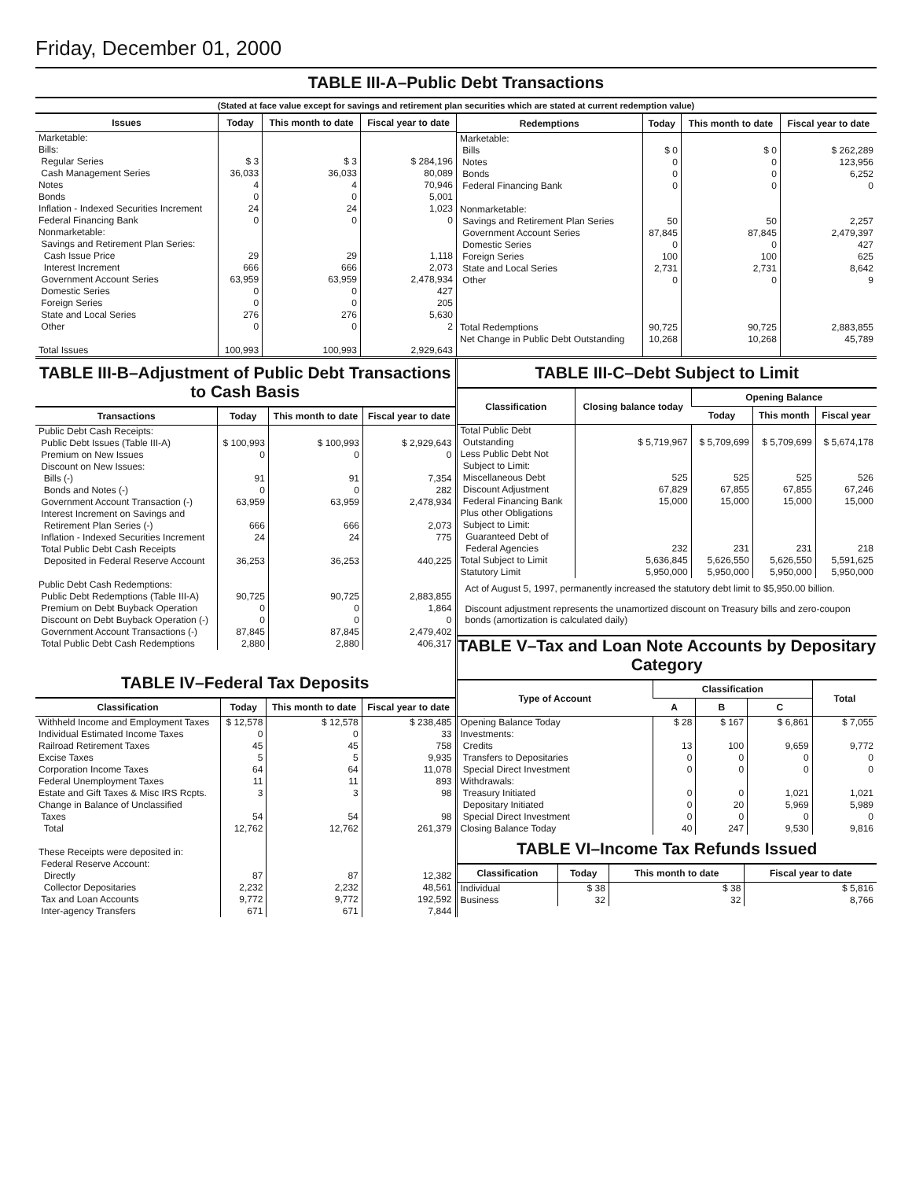Friday, December 01, 2000
TABLE III-A–Public Debt Transactions
(Stated at face value except for savings and retirement plan securities which are stated at current redemption value)
| Issues | Today | This month to date | Fiscal year to date |
| --- | --- | --- | --- |
| Marketable: Bills: Regular Series Cash Management Series Notes Bonds Inflation - Indexed Securities Increment Federal Financing Bank Nonmarketable: Savings and Retirement Plan Series: Cash Issue Price Interest Increment Government Account Series Domestic Series Foreign Series State and Local Series Other Total Issues | $ 3 36,033 4 0 24 0 29 666 63,959 0 0 276 0 100,993 | $ 3 36,033 4 0 24 0 29 666 63,959 0 0 276 0 100,993 | $ 284,196 80,089 70,946 5,001 1,023 0 1,118 2,073 2,478,934 427 205 5,630 2 2,929,643 |
| Redemptions | Today | This month to date | Fiscal year to date |
| --- | --- | --- | --- |
| Marketable: Bills Notes Bonds Federal Financing Bank Nonmarketable: Savings and Retirement Plan Series Government Account Series Domestic Series Foreign Series State and Local Series Other Total Redemptions Net Change in Public Debt Outstanding | $ 0 0 0 0 50 87,845 0 100 2,731 0 90,725 10,268 | $ 0 0 0 0 50 87,845 0 100 2,731 0 90,725 10,268 | $ 262,289 123,956 6,252 0 2,257 2,479,397 427 625 8,642 9 2,883,855 45,789 |
TABLE III-B–Adjustment of Public Debt Transactions to Cash Basis
| Transactions | Today | This month to date | Fiscal year to date |
| --- | --- | --- | --- |
| Public Debt Cash Receipts: Public Debt Issues (Table III-A) Premium on New Issues Discount on New Issues: Bills (-) Bonds and Notes (-) Government Account Transaction (-) Interest Increment on Savings and Retirement Plan Series (-) Inflation - Indexed Securities Increment Total Public Debt Cash Receipts Deposited in Federal Reserve Account Public Debt Cash Redemptions: Public Debt Redemptions (Table III-A) Premium on Debt Buyback Operation Discount on Debt Buyback Operation (-) Government Account Transactions (-) Total Public Debt Cash Redemptions | $ 100,993 0 91 0 63,959 666 24 36,253 90,725 0 0 87,845 2,880 | $ 100,993 0 91 0 63,959 666 24 36,253 90,725 0 0 87,845 2,880 | $ 2,929,643 0 7,354 282 2,478,934 2,073 775 440,225 2,883,855 1,864 0 2,479,402 406,317 |
TABLE IV–Federal Tax Deposits
| Classification | Today | This month to date | Fiscal year to date |
| --- | --- | --- | --- |
| Withheld Income and Employment Taxes Individual Estimated Income Taxes Railroad Retirement Taxes Excise Taxes Corporation Income Taxes Federal Unemployment Taxes Estate and Gift Taxes & Misc IRS Rcpts. Change in Balance of Unclassified Taxes Total These Receipts were deposited in: Federal Reserve Account: Directly Collector Depositaries Tax and Loan Accounts Inter-agency Transfers | $ 12,578 0 45 5 64 11 3 54 12,762 87 2,232 9,772 671 | $ 12,578 0 45 5 64 11 3 54 12,762 87 2,232 9,772 671 | $ 238,485 33 758 9,935 11,078 893 98 98 261,379 12,382 48,561 192,592 7,844 |
TABLE III-C–Debt Subject to Limit
| Classification | Closing balance today | Opening Balance | | |
| --- | --- | --- | --- | --- |
| | | Today | This month | Fiscal year |
| Total Public Debt Outstanding Less Public Debt Not Subject to Limit: Miscellaneous Debt Discount Adjustment Federal Financing Bank Plus other Obligations Subject to Limit: Guaranteed Debt of Federal Agencies Total Subject to Limit Statutory Limit | $ 5,719,967 525 67,829 15,000 232 5,636,845 5,950,000 | $ 5,709,699 525 67,855 15,000 231 5,626,550 5,950,000 | $ 5,709,699 525 67,855 15,000 231 5,626,550 5,950,000 | $ 5,674,178 526 67,246 15,000 218 5,591,625 5,950,000 |
Act of August 5, 1997, permanently increased the statutory debt limit to $5,950.00 billion.
Discount adjustment represents the unamortized discount on Treasury bills and zero-coupon bonds (amortization is calculated daily)
TABLE V–Tax and Loan Note Accounts by Depositary Category
| Type of Account | Classification | | | Total |
| --- | --- | --- | --- | --- |
| | A | B | C | |
| Opening Balance Today Investments: Credits Transfers to Depositaries Special Direct Investment Withdrawals: Treasury Initiated Depositary Initiated Special Direct Investment Closing Balance Today | $ 28 13 0 0 0 0 0 40 | $ 167 100 0 0 0 20 0 247 | $ 6,861 9,659 0 0 1,021 5,969 0 9,530 | $ 7,055 9,772 0 0 1,021 5,989 0 9,816 |
TABLE VI–Income Tax Refunds Issued
| Classification | Today | This month to date | Fiscal year to date |
| --- | --- | --- | --- |
| Individual Business | $ 38 32 | $ 38 32 | $ 5,816 8,766 |